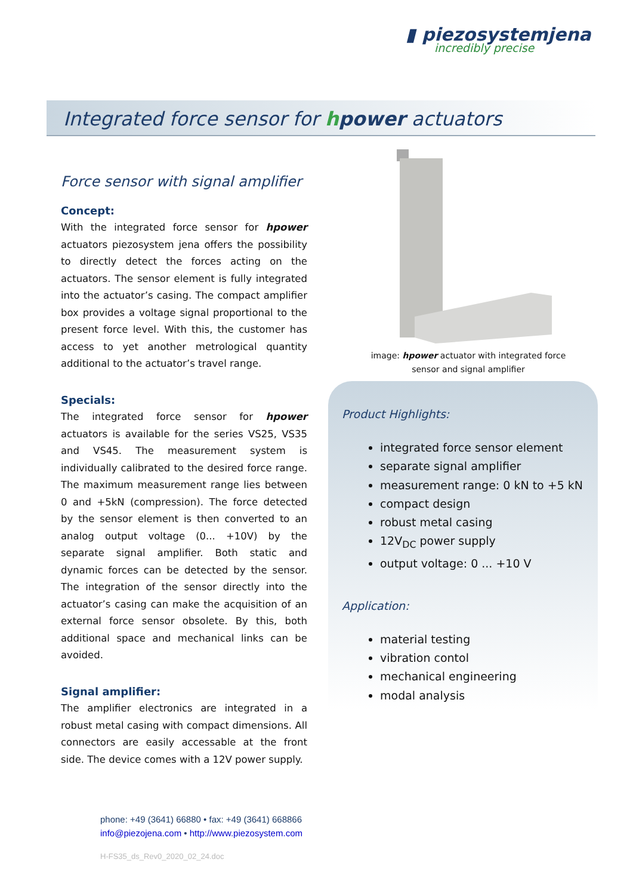▮ piezosystemjena
incredibly precise
Integrated force sensor for hpower actuators
Force sensor with signal amplifier
Concept:
With the integrated force sensor for hpower actuators piezosystem jena offers the possibility to directly detect the forces acting on the actuators. The sensor element is fully integrated into the actuator’s casing. The compact amplifier box provides a voltage signal proportional to the present force level. With this, the customer has access to yet another metrological quantity additional to the actuator’s travel range.
Specials:
The integrated force sensor for hpower actuators is available for the series VS25, VS35 and VS45. The measurement system is individually calibrated to the desired force range. The maximum measurement range lies between 0 and +5kN (compression). The force detected by the sensor element is then converted to an analog output voltage (0... +10V) by the separate signal amplifier. Both static and dynamic forces can be detected by the sensor. The integration of the sensor directly into the actuator’s casing can make the acquisition of an external force sensor obsolete. By this, both additional space and mechanical links can be avoided.
Signal amplifier:
The amplifier electronics are integrated in a robust metal casing with compact dimensions. All connectors are easily accessable at the front side. The device comes with a 12V power supply.
image: hpower actuator with integrated force sensor and signal amplifier
Product Highlights:
integrated force sensor element
separate signal amplifier
measurement range: 0 kN to +5 kN
compact design
robust metal casing
12V<sub>DC</sub> power supply
output voltage: 0 ... +10 V
Application:
material testing
vibration contol
mechanical engineering
modal analysis
phone: +49 (3641) 66880 • fax: +49 (3641) 668866
info@piezojena.com • http://www.piezosystem.com
H-FS35_ds_Rev0_2020_02_24.doc